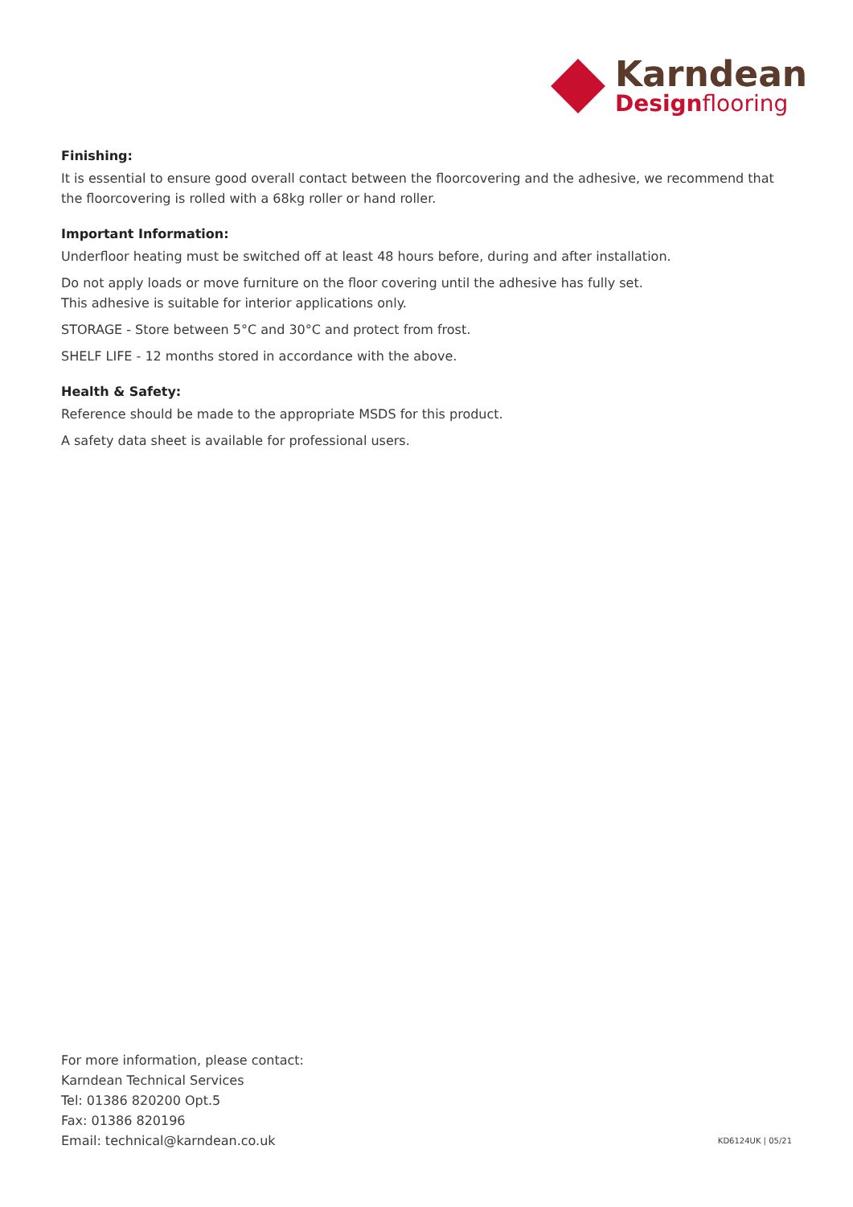Karndean
Design flooring
Finishing:
It is essential to ensure good overall contact between the floorcovering and the adhesive, we recommend that the floorcovering is rolled with a 68kg roller or hand roller.
Important Information:
Underfloor heating must be switched off at least 48 hours before, during and after installation.
Do not apply loads or move furniture on the floor covering until the adhesive has fully set.
This adhesive is suitable for interior applications only.
STORAGE - Store between 5°C and 30°C and protect from frost.
SHELF LIFE - 12 months stored in accordance with the above.
Health & Safety:
Reference should be made to the appropriate MSDS for this product.
A safety data sheet is available for professional users.
For more information, please contact:
Karndean Technical Services
Tel: 01386 820200 Opt.5
Fax: 01386 820196
Email: technical@karndean.co.uk
KD6124UK | 05/21